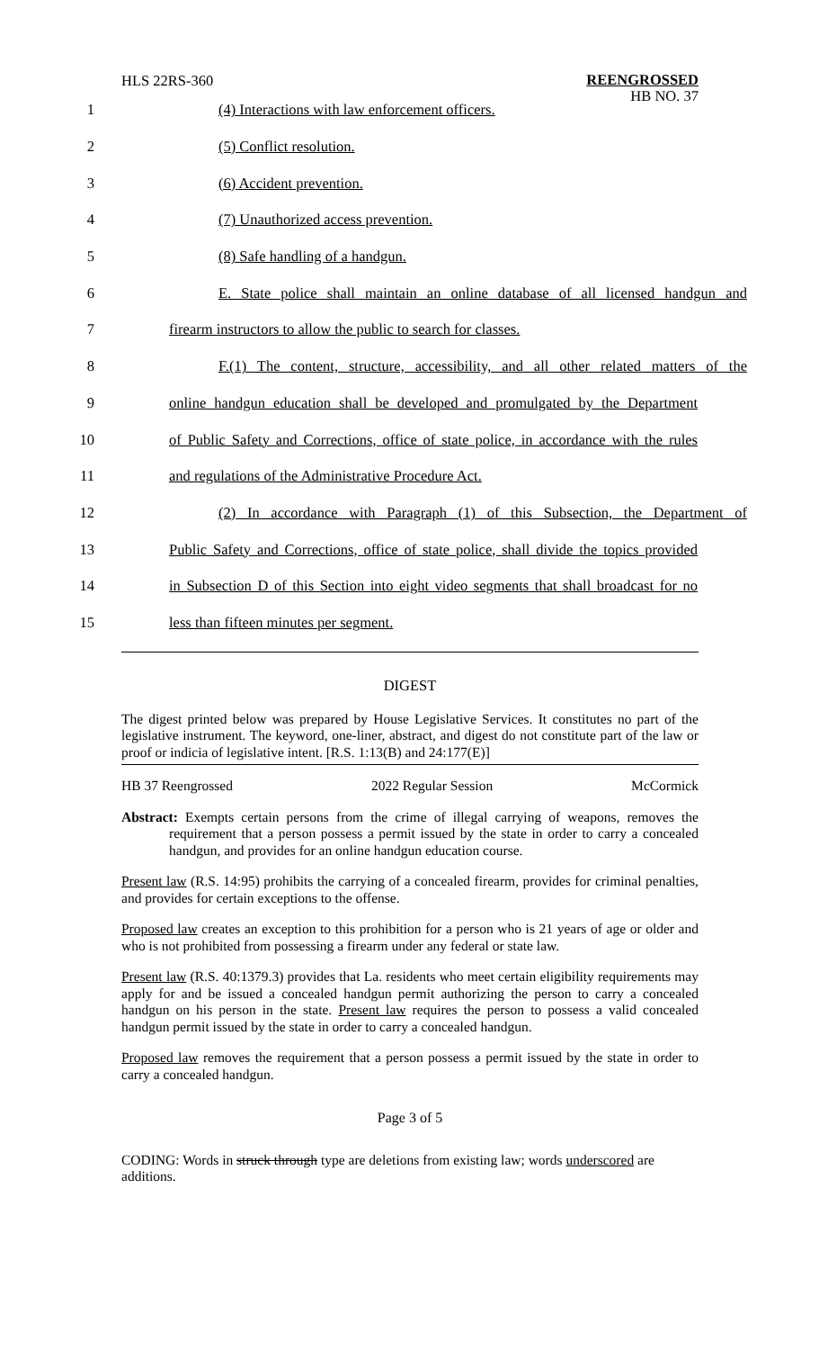HLS 22RS-360
REENGROSSED
HB NO. 37
1 (4) Interactions with law enforcement officers.
2 (5) Conflict resolution.
3 (6) Accident prevention.
4 (7) Unauthorized access prevention.
5 (8) Safe handling of a handgun.
6
E. State police shall maintain an online database of all licensed handgun and
7
firearm instructors to allow the public to search for classes.
8
F.(1) The content, structure, accessibility, and all other related matters of the
9
online handgun education shall be developed and promulgated by the Department
10
of Public Safety and Corrections, office of state police, in accordance with the rules
11 and regulations of the Administrative Procedure Act.
12
(2) In accordance with Paragraph (1) of this Subsection, the Department of
13
Public Safety and Corrections, office of state police, shall divide the topics provided
14
in Subsection D of this Section into eight video segments that shall broadcast for no
15 less than fifteen minutes per segment.
DIGEST
The digest printed below was prepared by House Legislative Services. It constitutes no part of the legislative instrument. The keyword, one-liner, abstract, and digest do not constitute part of the law or proof or indicia of legislative intent. [R.S. 1:13(B) and 24:177(E)]
HB 37 Reengrossed 2022 Regular Session McCormick
Abstract: Exempts certain persons from the crime of illegal carrying of weapons, removes the requirement that a person possess a permit issued by the state in order to carry a concealed handgun, and provides for an online handgun education course.
Present law (R.S. 14:95) prohibits the carrying of a concealed firearm, provides for criminal penalties, and provides for certain exceptions to the offense.
Proposed law creates an exception to this prohibition for a person who is 21 years of age or older and who is not prohibited from possessing a firearm under any federal or state law.
Present law (R.S. 40:1379.3) provides that La. residents who meet certain eligibility requirements may apply for and be issued a concealed handgun permit authorizing the person to carry a concealed handgun on his person in the state. Present law requires the person to possess a valid concealed handgun permit issued by the state in order to carry a concealed handgun.
Proposed law removes the requirement that a person possess a permit issued by the state in order to carry a concealed handgun.
Page 3 of 5
CODING: Words in struck through type are deletions from existing law; words underscored are additions.